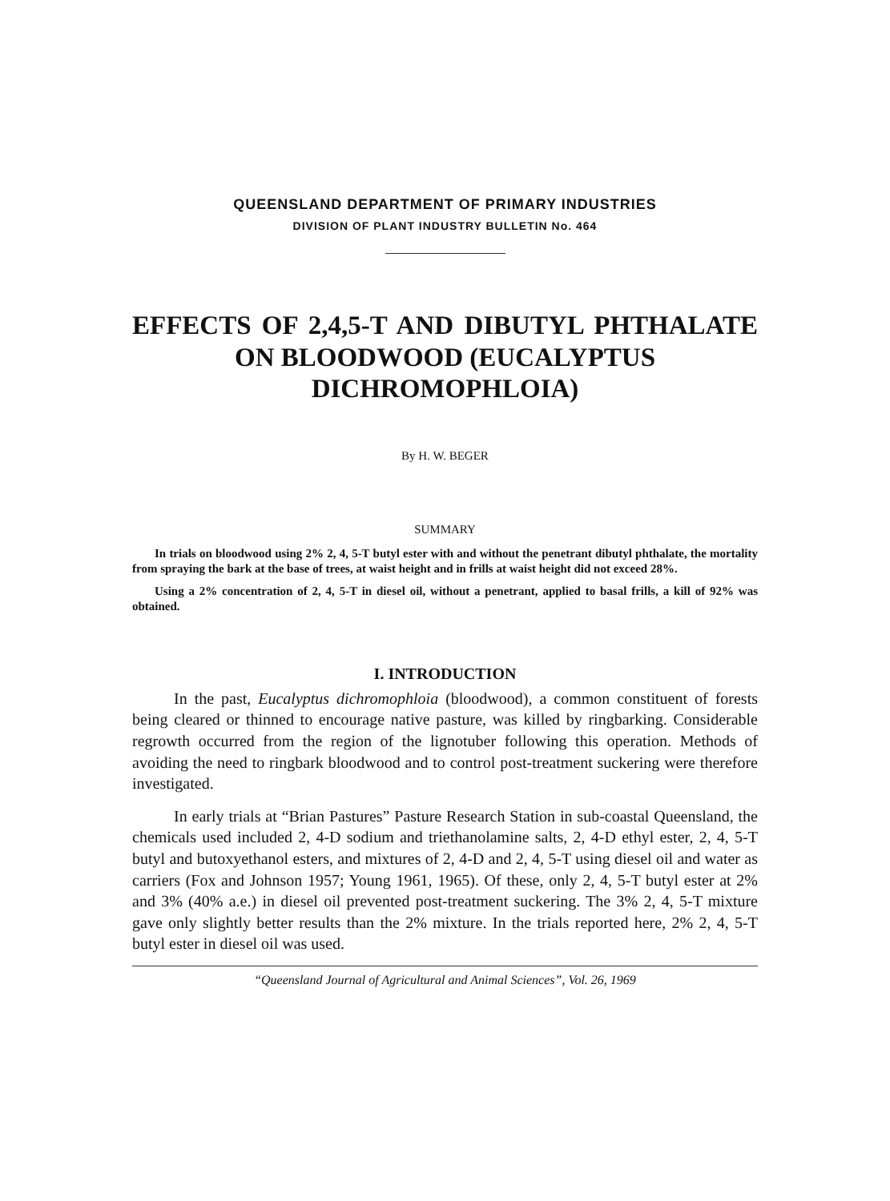QUEENSLAND DEPARTMENT OF PRIMARY INDUSTRIES
DIVISION OF PLANT INDUSTRY BULLETIN No. 464
EFFECTS OF 2,4,5-T AND DIBUTYL PHTHALATE
ON BLOODWOOD (EUCALYPTUS
DICHROMOPHLOIA)
By H. W. BEGER
SUMMARY
In trials on bloodwood using 2% 2, 4, 5-T butyl ester with and without the penetrant dibutyl phthalate, the mortality from spraying the bark at the base of trees, at waist height and in frills at waist height did not exceed 28%.
Using a 2% concentration of 2, 4, 5-T in diesel oil, without a penetrant, applied to basal frills, a kill of 92% was obtained.
I. INTRODUCTION
In the past, Eucalyptus dichromophloia (bloodwood), a common constituent of forests being cleared or thinned to encourage native pasture, was killed by ringbarking. Considerable regrowth occurred from the region of the lignotuber following this operation. Methods of avoiding the need to ringbark bloodwood and to control post-treatment suckering were therefore investigated.
In early trials at “Brian Pastures” Pasture Research Station in sub-coastal Queensland, the chemicals used included 2, 4-D sodium and triethanolamine salts, 2, 4-D ethyl ester, 2, 4, 5-T butyl and butoxyethanol esters, and mixtures of 2, 4-D and 2, 4, 5-T using diesel oil and water as carriers (Fox and Johnson 1957; Young 1961, 1965). Of these, only 2, 4, 5-T butyl ester at 2% and 3% (40% a.e.) in diesel oil prevented post-treatment suckering. The 3% 2, 4, 5-T mixture gave only slightly better results than the 2% mixture. In the trials reported here, 2% 2, 4, 5-T butyl ester in diesel oil was used.
“Queensland Journal of Agricultural and Animal Sciences”, Vol. 26, 1969